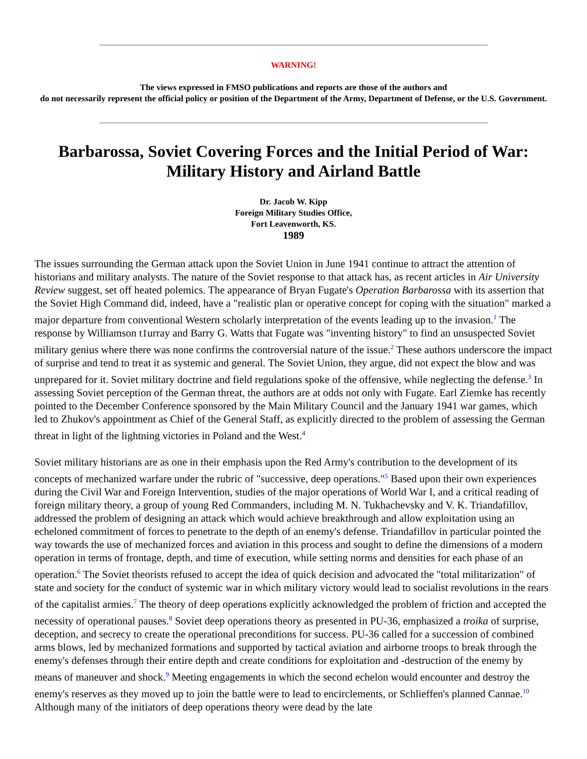WARNING!
The views expressed in FMSO publications and reports are those of the authors and
do not necessarily represent the official policy or position of the Department of the Army, Department of Defense, or the U.S. Government.
Barbarossa, Soviet Covering Forces and the Initial Period of War: Military History and Airland Battle
Dr. Jacob W. Kipp
Foreign Military Studies Office,
Fort Leavenworth, KS.
1989
The issues surrounding the German attack upon the Soviet Union in June 1941 continue to attract the attention of historians and military analysts. The nature of the Soviet response to that attack has, as recent articles in Air University Review suggest, set off heated polemics. The appearance of Bryan Fugate's Operation Barbarossa with its assertion that the Soviet High Command did, indeed, have a "realistic plan or operative concept for coping with the situation" marked a major departure from conventional Western scholarly interpretation of the events leading up to the invasion.<sup>1</sup> The response by Williamson t1urray and Barry G. Watts that Fugate was "inventing history" to find an unsuspected Soviet military genius where there was none confirms the controversial nature of the issue.<sup>2</sup> These authors underscore the impact of surprise and tend to treat it as systemic and general. The Soviet Union, they argue, did not expect the blow and was unprepared for it. Soviet military doctrine and field regulations spoke of the offensive, while neglecting the defense.<sup>3</sup> In assessing Soviet perception of the German threat, the authors are at odds not only with Fugate. Earl Ziemke has recently pointed to the December Conference sponsored by the Main Military Council and the January 1941 war games, which led to Zhukov's appointment as Chief of the General Staff, as explicitly directed to the problem of assessing the German threat in light of the lightning victories in Poland and the West.<sup>4</sup>
Soviet military historians are as one in their emphasis upon the Red Army's contribution to the development of its concepts of mechanized warfare under the rubric of "successive, deep operations."<sup>5</sup> Based upon their own experiences during the Civil War and Foreign Intervention, studies of the major operations of World War I, and a critical reading of foreign military theory, a group of young Red Commanders, including M. N. Tukhachevsky and V. K. Triandafillov, addressed the problem of designing an attack which would achieve breakthrough and allow exploitation using an echeloned commitment of forces to penetrate to the depth of an enemy's defense. Triandafillov in particular pointed the way towards the use of mechanized forces and aviation in this process and sought to define the dimensions of a modern operation in terms of frontage, depth, and time of execution, while setting norms and densities for each phase of an operation.<sup>6</sup> The Soviet theorists refused to accept the idea of quick decision and advocated the "total militarization" of state and society for the conduct of systemic war in which military victory would lead to socialist revolutions in the rears of the capitalist armies.<sup>7</sup> The theory of deep operations explicitly acknowledged the problem of friction and accepted the necessity of operational pauses.<sup>8</sup> Soviet deep operations theory as presented in PU-36, emphasized a troika of surprise, deception, and secrecy to create the operational preconditions for success. PU-36 called for a succession of combined arms blows, led by mechanized formations and supported by tactical aviation and airborne troops to break through the enemy's defenses through their entire depth and create conditions for exploitation and -destruction of the enemy by means of maneuver and shock.<sup>9</sup> Meeting engagements in which the second echelon would encounter and destroy the enemy's reserves as they moved up to join the battle were to lead to encirclements, or Schlieffen's planned Cannae.<sup>10</sup> Although many of the initiators of deep operations theory were dead by the late